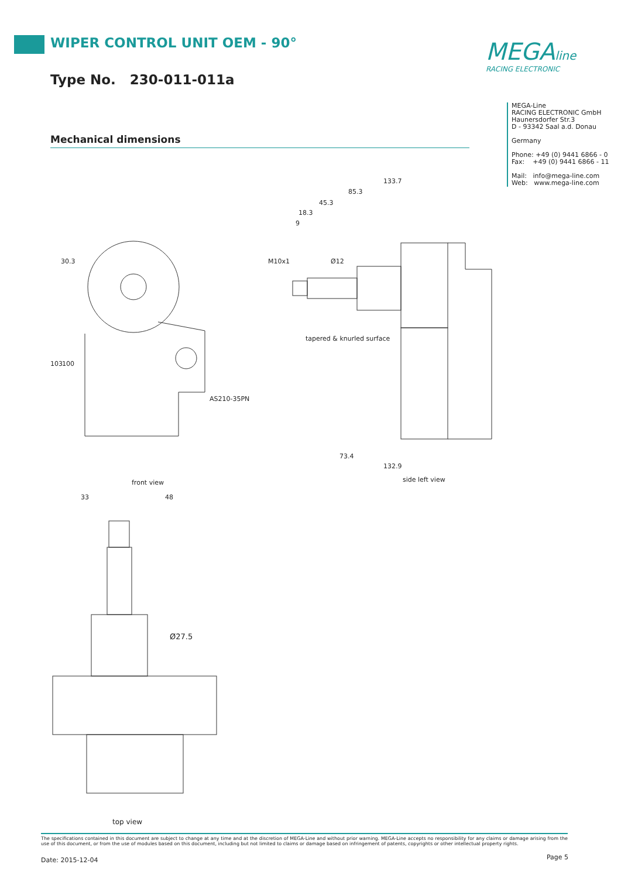WIPER CONTROL UNIT OEM - 90°
Type No. 230-011-011a
MEGAline
RACING ELECTRONIC
MEGA-Line
RACING ELECTRONIC GmbH
Haunersdorfer Str.3
D - 93342 Saal a.d. Donau
Germany
Phone: +49 (0) 9441 6866 - 0
Fax: +49 (0) 9441 6866 - 11
Mail: info@mega-line.com
Web: www.mega-line.com
Mechanical dimensions
30.3
103 100
AS210-35PN
front view
133.7
85.3
45.3
18.3
9
M10x1 Ø12
tapered & knurled surface
73.4
132.9
side left view
33 48
Ø27.5
top view
The specifications contained in this document are subject to change at any time and at the discretion of MEGA-Line and without prior warning. MEGA-Line accepts no responsibility for any claims or damage arising from the use of this document, or from the use of modules based on this document, including but not limited to claims or damage based on infringement of patents, copyrights or other intellectual property rights.
Date: 2015-12-04 Page 5